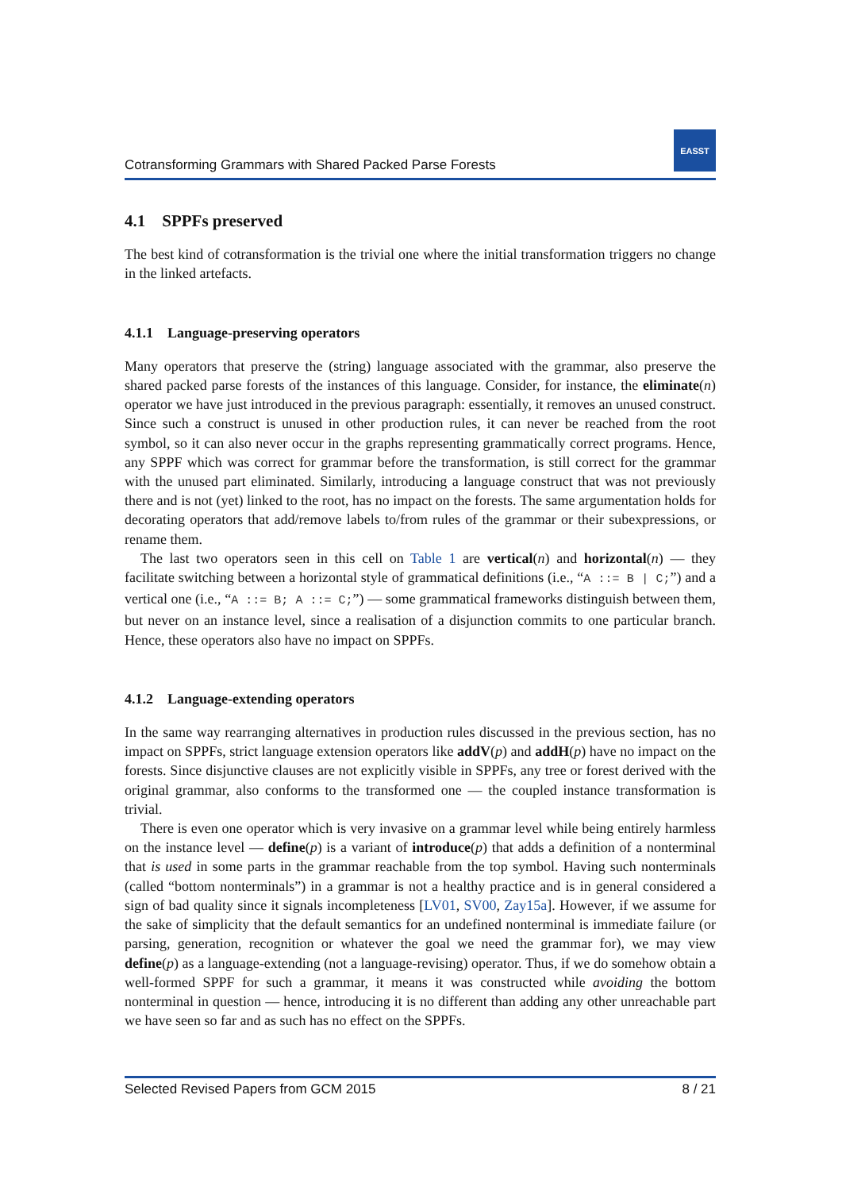Cotransforming Grammars with Shared Packed Parse Forests
EASST
4.1 SPPFs preserved
The best kind of cotransformation is the trivial one where the initial transformation triggers no change in the linked artefacts.
4.1.1 Language-preserving operators
Many operators that preserve the (string) language associated with the grammar, also preserve the shared packed parse forests of the instances of this language. Consider, for instance, the eliminate(n) operator we have just introduced in the previous paragraph: essentially, it removes an unused construct. Since such a construct is unused in other production rules, it can never be reached from the root symbol, so it can also never occur in the graphs representing grammatically correct programs. Hence, any SPPF which was correct for grammar before the transformation, is still correct for the grammar with the unused part eliminated. Similarly, introducing a language construct that was not previously there and is not (yet) linked to the root, has no impact on the forests. The same argumentation holds for decorating operators that add/remove labels to/from rules of the grammar or their subexpressions, or rename them.
The last two operators seen in this cell on Table 1 are vertical(n) and horizontal(n) — they facilitate switching between a horizontal style of grammatical definitions (i.e., “A ::= B | C;”) and a vertical one (i.e., “A ::= B; A ::= C;”) — some grammatical frameworks distinguish between them, but never on an instance level, since a realisation of a disjunction commits to one particular branch. Hence, these operators also have no impact on SPPFs.
4.1.2 Language-extending operators
In the same way rearranging alternatives in production rules discussed in the previous section, has no impact on SPPFs, strict language extension operators like addV(p) and addH(p) have no impact on the forests. Since disjunctive clauses are not explicitly visible in SPPFs, any tree or forest derived with the original grammar, also conforms to the transformed one — the coupled instance transformation is trivial.
There is even one operator which is very invasive on a grammar level while being entirely harmless on the instance level — define(p) is a variant of introduce(p) that adds a definition of a nonterminal that is used in some parts in the grammar reachable from the top symbol. Having such nonterminals (called “bottom nonterminals”) in a grammar is not a healthy practice and is in general considered a sign of bad quality since it signals incompleteness [LV01, SV00, Zay15a]. However, if we assume for the sake of simplicity that the default semantics for an undefined nonterminal is immediate failure (or parsing, generation, recognition or whatever the goal we need the grammar for), we may view define(p) as a language-extending (not a language-revising) operator. Thus, if we do somehow obtain a well-formed SPPF for such a grammar, it means it was constructed while avoiding the bottom nonterminal in question — hence, introducing it is no different than adding any other unreachable part we have seen so far and as such has no effect on the SPPFs.
Selected Revised Papers from GCM 2015 8 / 21